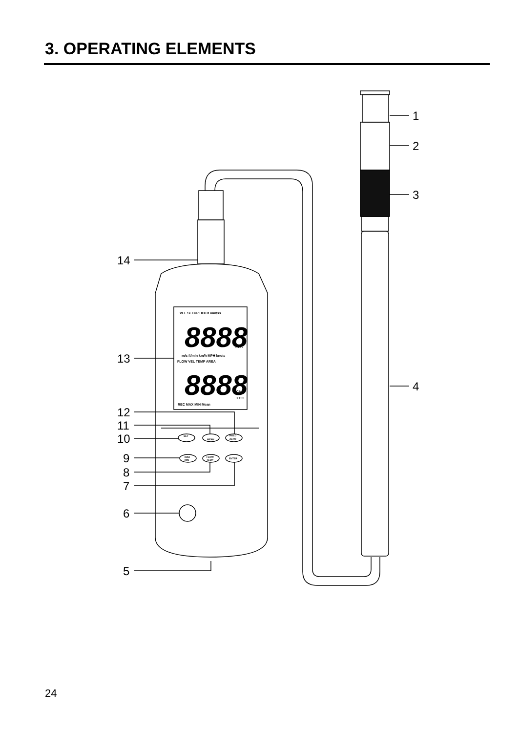3. OPERATING ELEMENTS
1
2
3
4
14
13
12
11
10
9
8
7
6
5
VEL SETUP HOLD mm\ss
m/s ft/min km/h MPH knots
FLOW VEL TEMP AREA
X100
CFM
CMM
X100
REC MAX MIN Mean
SET
MEAN
HOLD
ZERO
MAX
MIN
FLOW
TEMP
ENTER
8888
8888
24